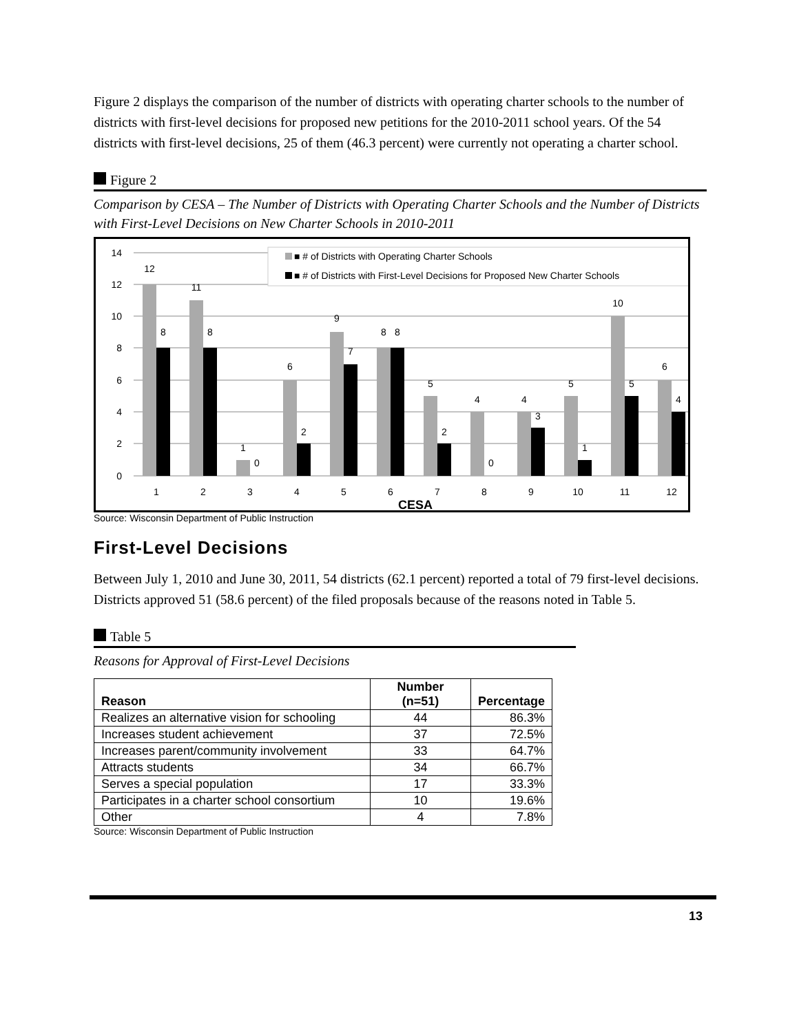Figure 2 displays the comparison of the number of districts with operating charter schools to the number of districts with first-level decisions for proposed new petitions for the 2010-2011 school years. Of the 54 districts with first-level decisions, 25 of them (46.3 percent) were currently not operating a charter school.
Figure 2
Comparison by CESA – The Number of Districts with Operating Charter Schools and the Number of Districts with First-Level Decisions on New Charter Schools in 2010-2011
14
12
10
8
6
4
2
0
1
2
3
4
5
6
7
8
9
10
11
12
12
8
11
8
1
0
6
2
9
7
8
8
5
2
4
0
4
3
5
1
10
5
6
4
CESA
■ # of Districts with Operating Charter Schools
■ # of Districts with First-Level Decisions for Proposed New Charter Schools
Source: Wisconsin Department of Public Instruction
First-Level Decisions
Between July 1, 2010 and June 30, 2011, 54 districts (62.1 percent) reported a total of 79 first-level decisions. Districts approved 51 (58.6 percent) of the filed proposals because of the reasons noted in Table 5.
Table 5
Reasons for Approval of First-Level Decisions
| Reason | Number (n=51) | Percentage |
| --- | --- | --- |
| Realizes an alternative vision for schooling | 44 | 86.3% |
| Increases student achievement | 37 | 72.5% |
| Increases parent/community involvement | 33 | 64.7% |
| Attracts students | 34 | 66.7% |
| Serves a special population | 17 | 33.3% |
| Participates in a charter school consortium | 10 | 19.6% |
| Other | 4 | 7.8% |
Source: Wisconsin Department of Public Instruction
13